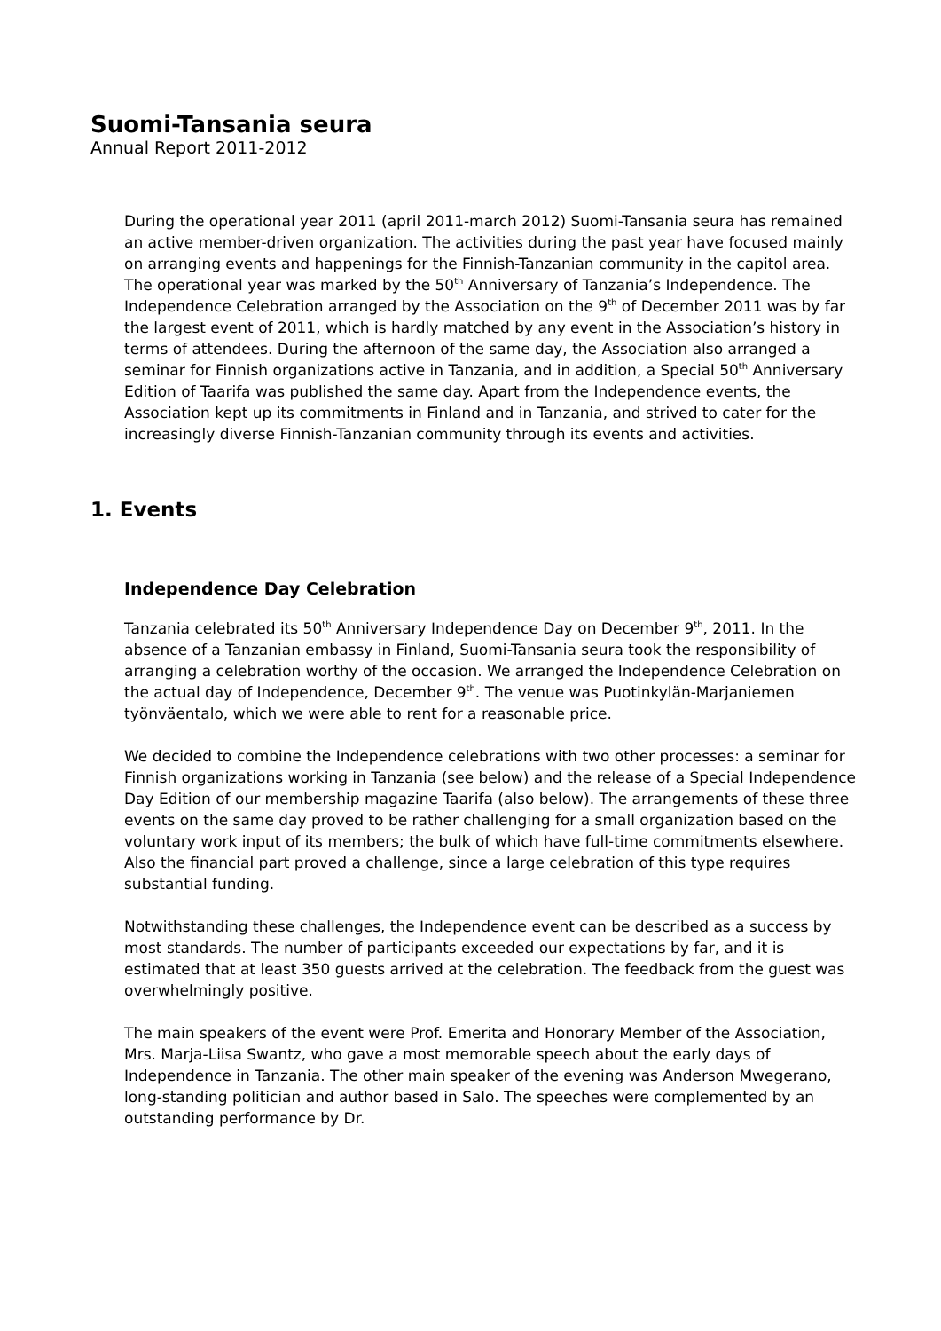Suomi-Tansania seura
Annual Report 2011-2012
During the operational year 2011 (april 2011-march 2012) Suomi-Tansania seura has remained an active member-driven organization. The activities during the past year have focused mainly on arranging events and happenings for the Finnish-Tanzanian community in the capitol area. The operational year was marked by the 50<sup>th</sup> Anniversary of Tanzania’s Independence. The Independence Celebration arranged by the Association on the 9<sup>th</sup> of December 2011 was by far the largest event of 2011, which is hardly matched by any event in the Association’s history in terms of attendees. During the afternoon of the same day, the Association also arranged a seminar for Finnish organizations active in Tanzania, and in addition, a Special 50<sup>th</sup> Anniversary Edition of Taarifa was published the same day. Apart from the Independence events, the Association kept up its commitments in Finland and in Tanzania, and strived to cater for the increasingly diverse Finnish-Tanzanian community through its events and activities.
1. Events
Independence Day Celebration
Tanzania celebrated its 50<sup>th</sup> Anniversary Independence Day on December 9<sup>th</sup>, 2011. In the absence of a Tanzanian embassy in Finland, Suomi-Tansania seura took the responsibility of arranging a celebration worthy of the occasion. We arranged the Independence Celebration on the actual day of Independence, December 9<sup>th</sup>. The venue was Puotinkylän-Marjaniemen työnväentalo, which we were able to rent for a reasonable price.
We decided to combine the Independence celebrations with two other processes: a seminar for Finnish organizations working in Tanzania (see below) and the release of a Special Independence Day Edition of our membership magazine Taarifa (also below). The arrangements of these three events on the same day proved to be rather challenging for a small organization based on the voluntary work input of its members; the bulk of which have full-time commitments elsewhere. Also the financial part proved a challenge, since a large celebration of this type requires substantial funding.
Notwithstanding these challenges, the Independence event can be described as a success by most standards. The number of participants exceeded our expectations by far, and it is estimated that at least 350 guests arrived at the celebration. The feedback from the guest was overwhelmingly positive.
The main speakers of the event were Prof. Emerita and Honorary Member of the Association, Mrs. Marja-Liisa Swantz, who gave a most memorable speech about the early days of Independence in Tanzania. The other main speaker of the evening was Anderson Mwegerano, long-standing politician and author based in Salo. The speeches were complemented by an outstanding performance by Dr.